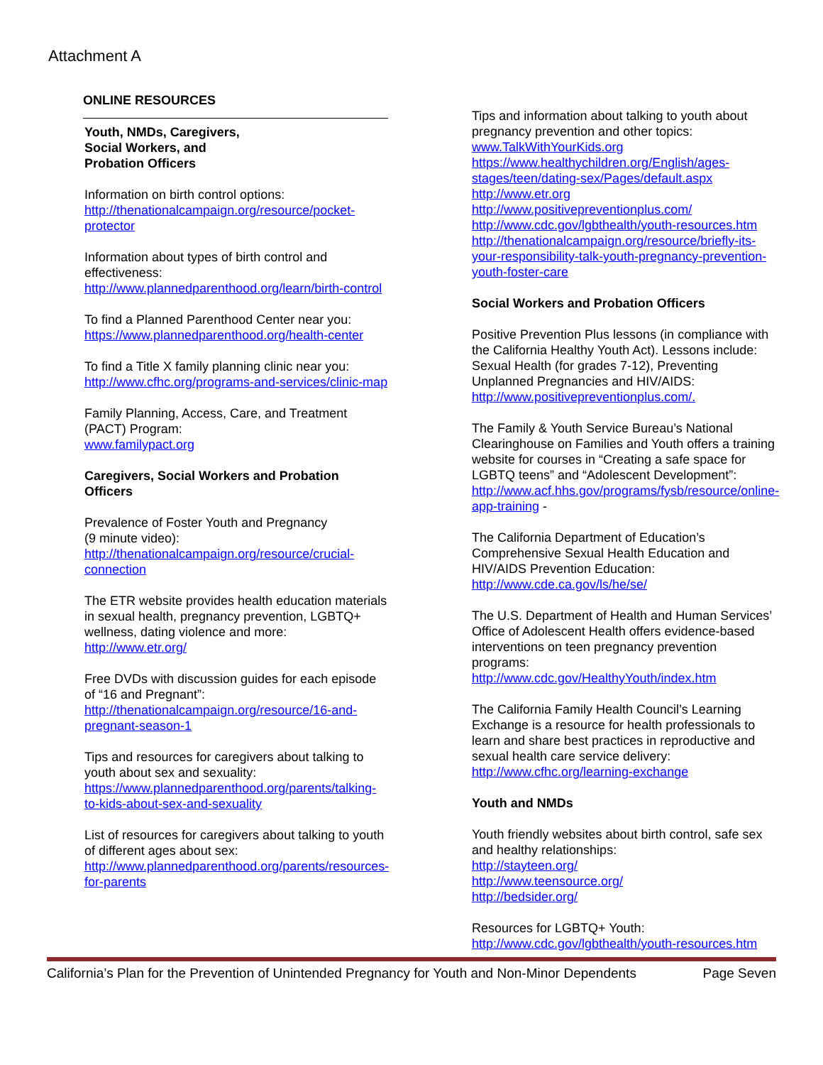Attachment A
ONLINE RESOURCES
Youth, NMDs, Caregivers,
Social Workers, and
Probation Officers
Information on birth control options:
http://thenationalcampaign.org/resource/pocket-protector
Information about types of birth control and effectiveness:
http://www.plannedparenthood.org/learn/birth-control
To find a Planned Parenthood Center near you:
https://www.plannedparenthood.org/health-center
To find a Title X family planning clinic near you:
http://www.cfhc.org/programs-and-services/clinic-map
Family Planning, Access, Care, and Treatment (PACT) Program:
www.familypact.org
Caregivers, Social Workers and Probation Officers
Prevalence of Foster Youth and Pregnancy
(9 minute video):
http://thenationalcampaign.org/resource/crucial-connection
The ETR website provides health education materials in sexual health, pregnancy prevention, LGBTQ+ wellness, dating violence and more:
http://www.etr.org/
Free DVDs with discussion guides for each episode of “16 and Pregnant”:
http://thenationalcampaign.org/resource/16-and-pregnant-season-1
Tips and resources for caregivers about talking to youth about sex and sexuality:
https://www.plannedparenthood.org/parents/talking-to-kids-about-sex-and-sexuality
List of resources for caregivers about talking to youth of different ages about sex:
http://www.plannedparenthood.org/parents/resources-for-parents
Tips and information about talking to youth about pregnancy prevention and other topics:
www.TalkWithYourKids.org
https://www.healthychildren.org/English/ages-stages/teen/dating-sex/Pages/default.aspx
http://www.etr.org
http://www.positivepreventionplus.com/
http://www.cdc.gov/lgbthealth/youth-resources.htm
http://thenationalcampaign.org/resource/briefly-its-your-responsibility-talk-youth-pregnancy-prevention-youth-foster-care
Social Workers and Probation Officers
Positive Prevention Plus lessons (in compliance with the California Healthy Youth Act). Lessons include: Sexual Health (for grades 7-12), Preventing Unplanned Pregnancies and HIV/AIDS: http://www.positivepreventionplus.com/.
The Family & Youth Service Bureau’s National Clearinghouse on Families and Youth offers a training website for courses in “Creating a safe space for LGBTQ teens” and “Adolescent Development”:
http://www.acf.hhs.gov/programs/fysb/resource/online-app-training -
The California Department of Education’s Comprehensive Sexual Health Education and HIV/AIDS Prevention Education:
http://www.cde.ca.gov/ls/he/se/
The U.S. Department of Health and Human Services’ Office of Adolescent Health offers evidence-based interventions on teen pregnancy prevention programs:
http://www.cdc.gov/HealthyYouth/index.htm
The California Family Health Council’s Learning Exchange is a resource for health professionals to learn and share best practices in reproductive and sexual health care service delivery:
http://www.cfhc.org/learning-exchange
Youth and NMDs
Youth friendly websites about birth control, safe sex and healthy relationships:
http://stayteen.org/
http://www.teensource.org/
http://bedsider.org/
Resources for LGBTQ+ Youth:
http://www.cdc.gov/lgbthealth/youth-resources.htm
California’s Plan for the Prevention of Unintended Pregnancy for Youth and Non-Minor Dependents Page Seven